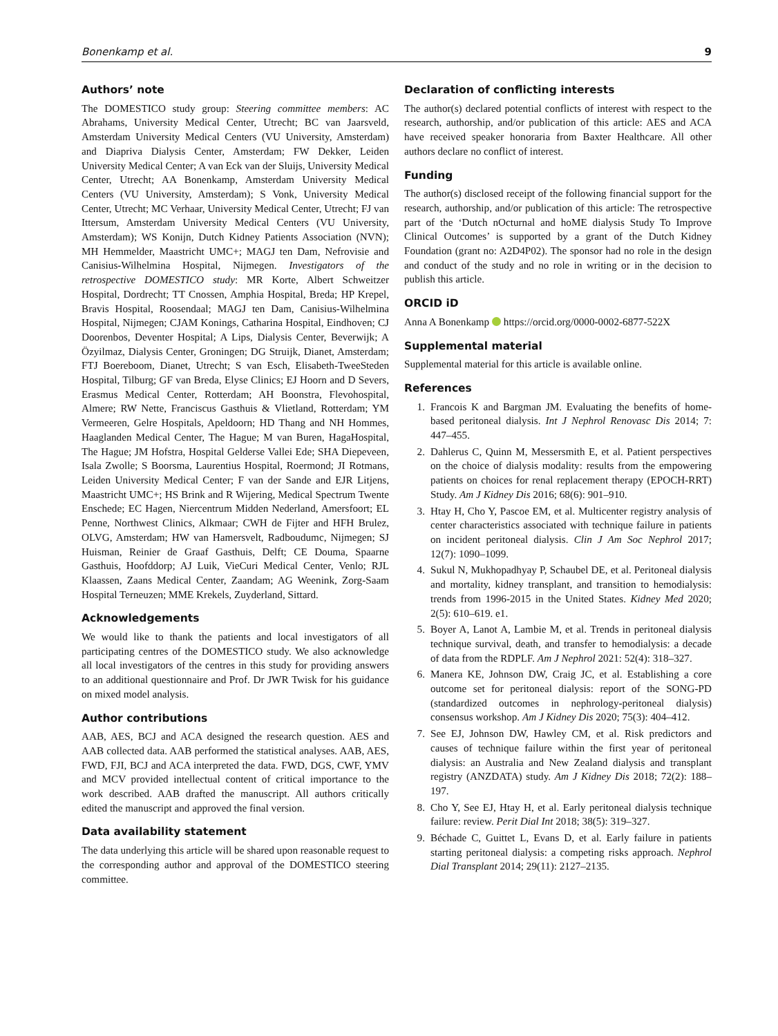Bonenkamp et al. 9
Authors’ note
The DOMESTICO study group: Steering committee members: AC Abrahams, University Medical Center, Utrecht; BC van Jaarsveld, Amsterdam University Medical Centers (VU University, Amsterdam) and Diapriva Dialysis Center, Amsterdam; FW Dekker, Leiden University Medical Center; A van Eck van der Sluijs, University Medical Center, Utrecht; AA Bonenkamp, Amsterdam University Medical Centers (VU University, Amsterdam); S Vonk, University Medical Center, Utrecht; MC Verhaar, University Medical Center, Utrecht; FJ van Ittersum, Amsterdam University Medical Centers (VU University, Amsterdam); WS Konijn, Dutch Kidney Patients Association (NVN); MH Hemmelder, Maastricht UMC+; MAGJ ten Dam, Nefrovisie and Canisius-Wilhelmina Hospital, Nijmegen. Investigators of the retrospective DOMESTICO study: MR Korte, Albert Schweitzer Hospital, Dordrecht; TT Cnossen, Amphia Hospital, Breda; HP Krepel, Bravis Hospital, Roosendaal; MAGJ ten Dam, Canisius-Wilhelmina Hospital, Nijmegen; CJAM Konings, Catharina Hospital, Eindhoven; CJ Doorenbos, Deventer Hospital; A Lips, Dialysis Center, Beverwijk; A Özyilmaz, Dialysis Center, Groningen; DG Struijk, Dianet, Amsterdam; FTJ Boereboom, Dianet, Utrecht; S van Esch, Elisabeth-TweeSteden Hospital, Tilburg; GF van Breda, Elyse Clinics; EJ Hoorn and D Severs, Erasmus Medical Center, Rotterdam; AH Boonstra, Flevohospital, Almere; RW Nette, Franciscus Gasthuis & Vlietland, Rotterdam; YM Vermeeren, Gelre Hospitals, Apeldoorn; HD Thang and NH Hommes, Haaglanden Medical Center, The Hague; M van Buren, HagaHospital, The Hague; JM Hofstra, Hospital Gelderse Vallei Ede; SHA Diepeveen, Isala Zwolle; S Boorsma, Laurentius Hospital, Roermond; JI Rotmans, Leiden University Medical Center; F van der Sande and EJR Litjens, Maastricht UMC+; HS Brink and R Wijering, Medical Spectrum Twente Enschede; EC Hagen, Niercentrum Midden Nederland, Amersfoort; EL Penne, Northwest Clinics, Alkmaar; CWH de Fijter and HFH Brulez, OLVG, Amsterdam; HW van Hamersvelt, Radboudumc, Nijmegen; SJ Huisman, Reinier de Graaf Gasthuis, Delft; CE Douma, Spaarne Gasthuis, Hoofddorp; AJ Luik, VieCuri Medical Center, Venlo; RJL Klaassen, Zaans Medical Center, Zaandam; AG Weenink, Zorg-Saam Hospital Terneuzen; MME Krekels, Zuyderland, Sittard.
Acknowledgements
We would like to thank the patients and local investigators of all participating centres of the DOMESTICO study. We also acknowledge all local investigators of the centres in this study for providing answers to an additional questionnaire and Prof. Dr JWR Twisk for his guidance on mixed model analysis.
Author contributions
AAB, AES, BCJ and ACA designed the research question. AES and AAB collected data. AAB performed the statistical analyses. AAB, AES, FWD, FJI, BCJ and ACA interpreted the data. FWD, DGS, CWF, YMV and MCV provided intellectual content of critical importance to the work described. AAB drafted the manuscript. All authors critically edited the manuscript and approved the final version.
Data availability statement
The data underlying this article will be shared upon reasonable request to the corresponding author and approval of the DOMESTICO steering committee.
Declaration of conflicting interests
The author(s) declared potential conflicts of interest with respect to the research, authorship, and/or publication of this article: AES and ACA have received speaker honoraria from Baxter Healthcare. All other authors declare no conflict of interest.
Funding
The author(s) disclosed receipt of the following financial support for the research, authorship, and/or publication of this article: The retrospective part of the ‘Dutch nOcturnal and hoME dialysis Study To Improve Clinical Outcomes’ is supported by a grant of the Dutch Kidney Foundation (grant no: A2D4P02). The sponsor had no role in the design and conduct of the study and no role in writing or in the decision to publish this article.
ORCID iD
Anna A Bonenkamp https://orcid.org/0000-0002-6877-522X
Supplemental material
Supplemental material for this article is available online.
References
1. Francois K and Bargman JM. Evaluating the benefits of home-based peritoneal dialysis. Int J Nephrol Renovasc Dis 2014; 7: 447–455.
2. Dahlerus C, Quinn M, Messersmith E, et al. Patient perspectives on the choice of dialysis modality: results from the empowering patients on choices for renal replacement therapy (EPOCH-RRT) Study. Am J Kidney Dis 2016; 68(6): 901–910.
3. Htay H, Cho Y, Pascoe EM, et al. Multicenter registry analysis of center characteristics associated with technique failure in patients on incident peritoneal dialysis. Clin J Am Soc Nephrol 2017; 12(7): 1090–1099.
4. Sukul N, Mukhopadhyay P, Schaubel DE, et al. Peritoneal dialysis and mortality, kidney transplant, and transition to hemodialysis: trends from 1996-2015 in the United States. Kidney Med 2020; 2(5): 610–619. e1.
5. Boyer A, Lanot A, Lambie M, et al. Trends in peritoneal dialysis technique survival, death, and transfer to hemodialysis: a decade of data from the RDPLF. Am J Nephrol 2021: 52(4): 318–327.
6. Manera KE, Johnson DW, Craig JC, et al. Establishing a core outcome set for peritoneal dialysis: report of the SONG-PD (standardized outcomes in nephrology-peritoneal dialysis) consensus workshop. Am J Kidney Dis 2020; 75(3): 404–412.
7. See EJ, Johnson DW, Hawley CM, et al. Risk predictors and causes of technique failure within the first year of peritoneal dialysis: an Australia and New Zealand dialysis and transplant registry (ANZDATA) study. Am J Kidney Dis 2018; 72(2): 188–197.
8. Cho Y, See EJ, Htay H, et al. Early peritoneal dialysis technique failure: review. Perit Dial Int 2018; 38(5): 319–327.
9. Béchade C, Guittet L, Evans D, et al. Early failure in patients starting peritoneal dialysis: a competing risks approach. Nephrol Dial Transplant 2014; 29(11): 2127–2135.